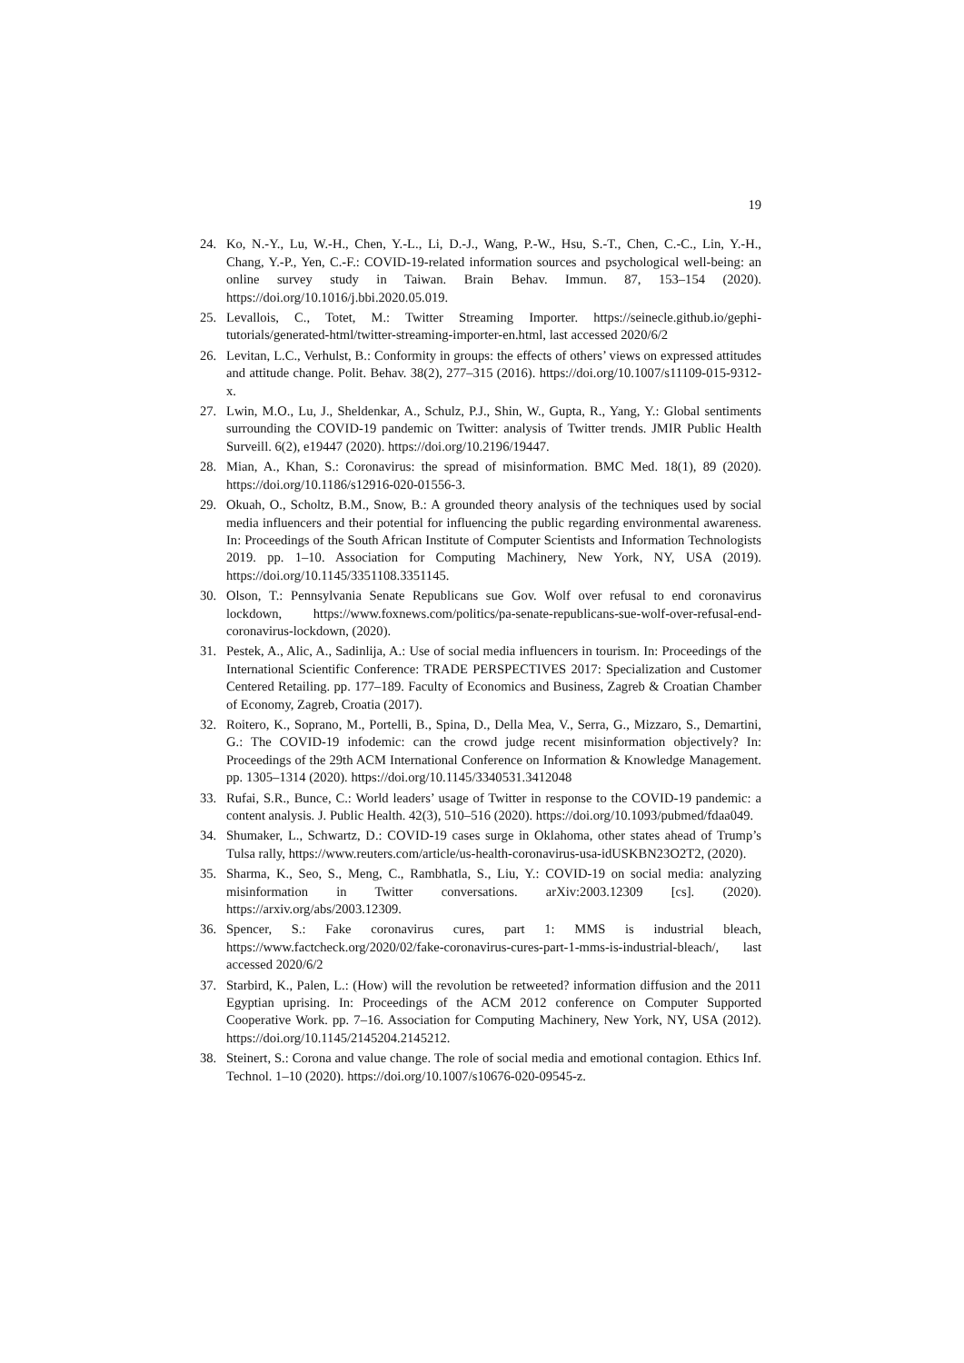19
24. Ko, N.-Y., Lu, W.-H., Chen, Y.-L., Li, D.-J., Wang, P.-W., Hsu, S.-T., Chen, C.-C., Lin, Y.-H., Chang, Y.-P., Yen, C.-F.: COVID-19-related information sources and psychological well-being: an online survey study in Taiwan. Brain Behav. Immun. 87, 153–154 (2020). https://doi.org/10.1016/j.bbi.2020.05.019.
25. Levallois, C., Totet, M.: Twitter Streaming Importer. https://seinecle.github.io/gephi-tutorials/generated-html/twitter-streaming-importer-en.html, last accessed 2020/6/2
26. Levitan, L.C., Verhulst, B.: Conformity in groups: the effects of others’ views on expressed attitudes and attitude change. Polit. Behav. 38(2), 277–315 (2016). https://doi.org/10.1007/s11109-015-9312-x.
27. Lwin, M.O., Lu, J., Sheldenkar, A., Schulz, P.J., Shin, W., Gupta, R., Yang, Y.: Global sentiments surrounding the COVID-19 pandemic on Twitter: analysis of Twitter trends. JMIR Public Health Surveill. 6(2), e19447 (2020). https://doi.org/10.2196/19447.
28. Mian, A., Khan, S.: Coronavirus: the spread of misinformation. BMC Med. 18(1), 89 (2020). https://doi.org/10.1186/s12916-020-01556-3.
29. Okuah, O., Scholtz, B.M., Snow, B.: A grounded theory analysis of the techniques used by social media influencers and their potential for influencing the public regarding environmental awareness. In: Proceedings of the South African Institute of Computer Scientists and Information Technologists 2019. pp. 1–10. Association for Computing Machinery, New York, NY, USA (2019). https://doi.org/10.1145/3351108.3351145.
30. Olson, T.: Pennsylvania Senate Republicans sue Gov. Wolf over refusal to end coronavirus lockdown, https://www.foxnews.com/politics/pa-senate-republicans-sue-wolf-over-refusal-end-coronavirus-lockdown, (2020).
31. Pestek, A., Alic, A., Sadinlija, A.: Use of social media influencers in tourism. In: Proceedings of the International Scientific Conference: TRADE PERSPECTIVES 2017: Specialization and Customer Centered Retailing. pp. 177–189. Faculty of Economics and Business, Zagreb & Croatian Chamber of Economy, Zagreb, Croatia (2017).
32. Roitero, K., Soprano, M., Portelli, B., Spina, D., Della Mea, V., Serra, G., Mizzaro, S., Demartini, G.: The COVID-19 infodemic: can the crowd judge recent misinformation objectively? In: Proceedings of the 29th ACM International Conference on Information & Knowledge Management. pp. 1305–1314 (2020). https://doi.org/10.1145/3340531.3412048
33. Rufai, S.R., Bunce, C.: World leaders’ usage of Twitter in response to the COVID-19 pandemic: a content analysis. J. Public Health. 42(3), 510–516 (2020). https://doi.org/10.1093/pubmed/fdaa049.
34. Shumaker, L., Schwartz, D.: COVID-19 cases surge in Oklahoma, other states ahead of Trump’s Tulsa rally, https://www.reuters.com/article/us-health-coronavirus-usa-idUSKBN23O2T2, (2020).
35. Sharma, K., Seo, S., Meng, C., Rambhatla, S., Liu, Y.: COVID-19 on social media: analyzing misinformation in Twitter conversations. arXiv:2003.12309 [cs]. (2020). https://arxiv.org/abs/2003.12309.
36. Spencer, S.: Fake coronavirus cures, part 1: MMS is industrial bleach, https://www.factcheck.org/2020/02/fake-coronavirus-cures-part-1-mms-is-industrial-bleach/, last accessed 2020/6/2
37. Starbird, K., Palen, L.: (How) will the revolution be retweeted? information diffusion and the 2011 Egyptian uprising. In: Proceedings of the ACM 2012 conference on Computer Supported Cooperative Work. pp. 7–16. Association for Computing Machinery, New York, NY, USA (2012). https://doi.org/10.1145/2145204.2145212.
38. Steinert, S.: Corona and value change. The role of social media and emotional contagion. Ethics Inf. Technol. 1–10 (2020). https://doi.org/10.1007/s10676-020-09545-z.